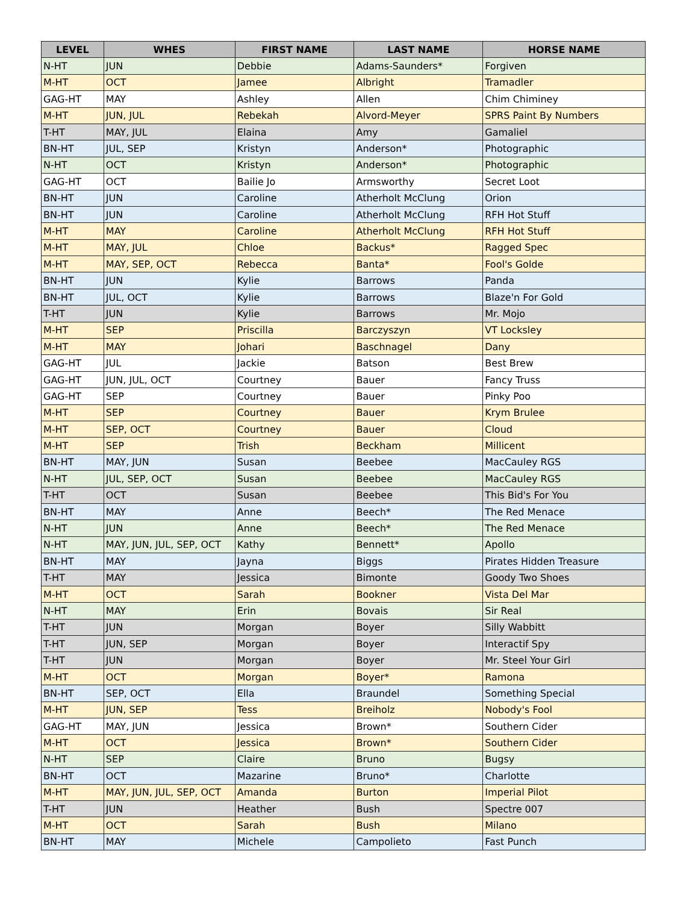| LEVEL | WHES | FIRST NAME | LAST NAME | HORSE NAME |
| --- | --- | --- | --- | --- |
| N-HT | JUN | Debbie | Adams-Saunders* | Forgiven |
| M-HT | OCT | Jamee | Albright | Tramadler |
| GAG-HT | MAY | Ashley | Allen | Chim Chiminey |
| M-HT | JUN, JUL | Rebekah | Alvord-Meyer | SPRS Paint By Numbers |
| T-HT | MAY, JUL | Elaina | Amy | Gamaliel |
| BN-HT | JUL, SEP | Kristyn | Anderson* | Photographic |
| N-HT | OCT | Kristyn | Anderson* | Photographic |
| GAG-HT | OCT | Bailie Jo | Armsworthy | Secret Loot |
| BN-HT | JUN | Caroline | Atherholt McClung | Orion |
| BN-HT | JUN | Caroline | Atherholt McClung | RFH Hot Stuff |
| M-HT | MAY | Caroline | Atherholt McClung | RFH Hot Stuff |
| M-HT | MAY, JUL | Chloe | Backus* | Ragged Spec |
| M-HT | MAY, SEP, OCT | Rebecca | Banta* | Fool's Golde |
| BN-HT | JUN | Kylie | Barrows | Panda |
| BN-HT | JUL, OCT | Kylie | Barrows | Blaze'n For Gold |
| T-HT | JUN | Kylie | Barrows | Mr. Mojo |
| M-HT | SEP | Priscilla | Barczyszyn | VT Locksley |
| M-HT | MAY | Johari | Baschnagel | Dany |
| GAG-HT | JUL | Jackie | Batson | Best Brew |
| GAG-HT | JUN, JUL, OCT | Courtney | Bauer | Fancy Truss |
| GAG-HT | SEP | Courtney | Bauer | Pinky Poo |
| M-HT | SEP | Courtney | Bauer | Krym Brulee |
| M-HT | SEP, OCT | Courtney | Bauer | Cloud |
| M-HT | SEP | Trish | Beckham | Millicent |
| BN-HT | MAY, JUN | Susan | Beebee | MacCauley RGS |
| N-HT | JUL, SEP, OCT | Susan | Beebee | MacCauley RGS |
| T-HT | OCT | Susan | Beebee | This Bid's For You |
| BN-HT | MAY | Anne | Beech* | The Red Menace |
| N-HT | JUN | Anne | Beech* | The Red Menace |
| N-HT | MAY, JUN, JUL, SEP, OCT | Kathy | Bennett* | Apollo |
| BN-HT | MAY | Jayna | Biggs | Pirates Hidden Treasure |
| T-HT | MAY | Jessica | Bimonte | Goody Two Shoes |
| M-HT | OCT | Sarah | Bookner | Vista Del Mar |
| N-HT | MAY | Erin | Bovais | Sir Real |
| T-HT | JUN | Morgan | Boyer | Silly Wabbitt |
| T-HT | JUN, SEP | Morgan | Boyer | Interactif Spy |
| T-HT | JUN | Morgan | Boyer | Mr. Steel Your Girl |
| M-HT | OCT | Morgan | Boyer* | Ramona |
| BN-HT | SEP, OCT | Ella | Braundel | Something Special |
| M-HT | JUN, SEP | Tess | Breiholz | Nobody's Fool |
| GAG-HT | MAY, JUN | Jessica | Brown* | Southern Cider |
| M-HT | OCT | Jessica | Brown* | Southern Cider |
| N-HT | SEP | Claire | Bruno | Bugsy |
| BN-HT | OCT | Mazarine | Bruno* | Charlotte |
| M-HT | MAY, JUN, JUL, SEP, OCT | Amanda | Burton | Imperial Pilot |
| T-HT | JUN | Heather | Bush | Spectre 007 |
| M-HT | OCT | Sarah | Bush | Milano |
| BN-HT | MAY | Michele | Campolieto | Fast Punch |